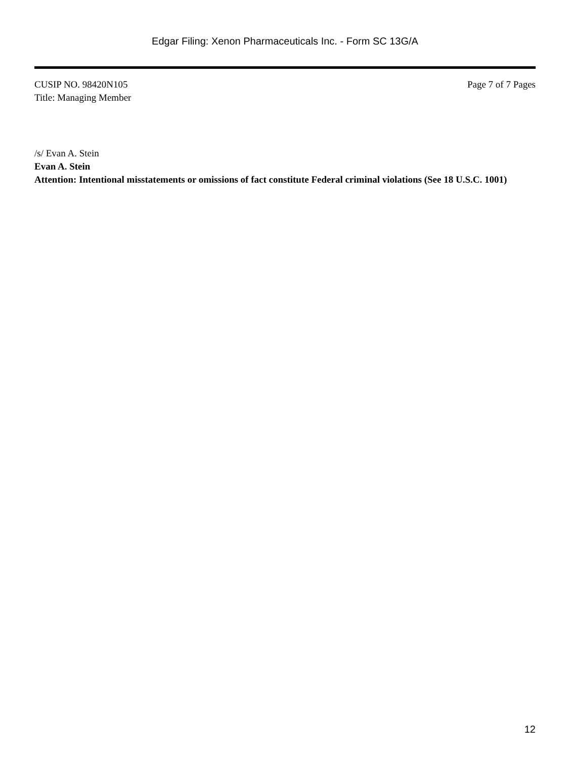Edgar Filing: Xenon Pharmaceuticals Inc. - Form SC 13G/A
CUSIP NO. 98420N105 Page 7 of 7 Pages
Title: Managing Member
/s/ Evan A. Stein
Evan A. Stein
Attention: Intentional misstatements or omissions of fact constitute Federal criminal violations (See 18 U.S.C. 1001)
12